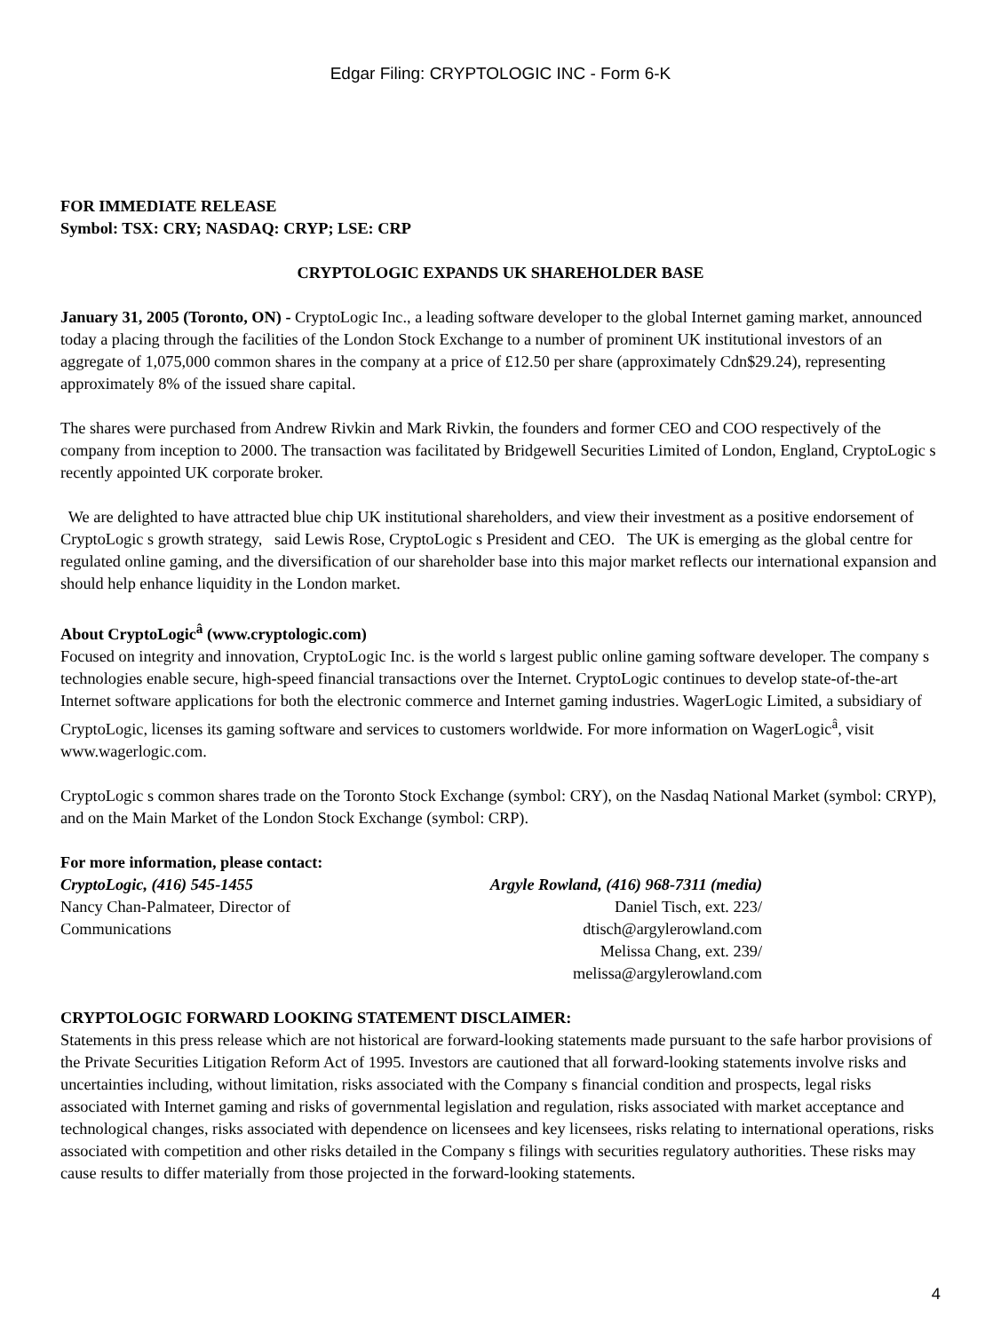Edgar Filing: CRYPTOLOGIC INC - Form 6-K
FOR IMMEDIATE RELEASE
Symbol: TSX: CRY; NASDAQ: CRYP; LSE: CRP
CRYPTOLOGIC EXPANDS UK SHAREHOLDER BASE
January 31, 2005 (Toronto, ON) - CryptoLogic Inc., a leading software developer to the global Internet gaming market, announced today a placing through the facilities of the London Stock Exchange to a number of prominent UK institutional investors of an aggregate of 1,075,000 common shares in the company at a price of £12.50 per share (approximately Cdn$29.24), representing approximately 8% of the issued share capital.
The shares were purchased from Andrew Rivkin and Mark Rivkin, the founders and former CEO and COO respectively of the company from inception to 2000. The transaction was facilitated by Bridgewell Securities Limited of London, England, CryptoLogic s recently appointed UK corporate broker.
We are delighted to have attracted blue chip UK institutional shareholders, and view their investment as a positive endorsement of CryptoLogic s growth strategy, said Lewis Rose, CryptoLogic s President and CEO. The UK is emerging as the global centre for regulated online gaming, and the diversification of our shareholder base into this major market reflects our international expansion and should help enhance liquidity in the London market.
About CryptoLogic<sup>â</sup> (www.cryptologic.com)
Focused on integrity and innovation, CryptoLogic Inc. is the world s largest public online gaming software developer. The company s technologies enable secure, high-speed financial transactions over the Internet. CryptoLogic continues to develop state-of-the-art Internet software applications for both the electronic commerce and Internet gaming industries. WagerLogic Limited, a subsidiary of CryptoLogic, licenses its gaming software and services to customers worldwide. For more information on WagerLogic<sup>â</sup>, visit www.wagerlogic.com.
CryptoLogic s common shares trade on the Toronto Stock Exchange (symbol: CRY), on the Nasdaq National Market (symbol: CRYP), and on the Main Market of the London Stock Exchange (symbol: CRP).
For more information, please contact:
CryptoLogic, (416) 545-1455
Nancy Chan-Palmateer, Director of
Communications
Argyle Rowland, (416) 968-7311 (media)
Daniel Tisch, ext. 223/
dtisch@argylerowland.com
Melissa Chang, ext. 239/
melissa@argylerowland.com
CRYPTOLOGIC FORWARD LOOKING STATEMENT DISCLAIMER:
Statements in this press release which are not historical are forward-looking statements made pursuant to the safe harbor provisions of the Private Securities Litigation Reform Act of 1995. Investors are cautioned that all forward-looking statements involve risks and uncertainties including, without limitation, risks associated with the Company s financial condition and prospects, legal risks associated with Internet gaming and risks of governmental legislation and regulation, risks associated with market acceptance and technological changes, risks associated with dependence on licensees and key licensees, risks relating to international operations, risks associated with competition and other risks detailed in the Company s filings with securities regulatory authorities. These risks may cause results to differ materially from those projected in the forward-looking statements.
4